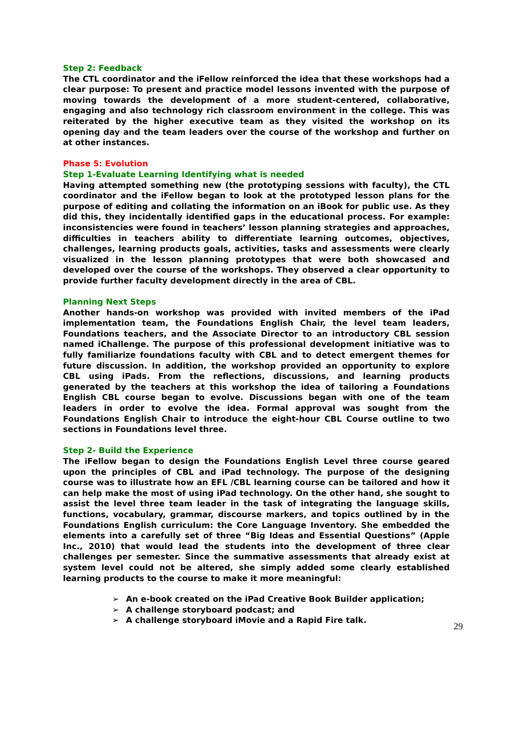Step 2: Feedback
The CTL coordinator and the iFellow reinforced the idea that these workshops had a clear purpose: To present and practice model lessons invented with the purpose of moving towards the development of a more student-centered, collaborative, engaging and also technology rich classroom environment in the college. This was reiterated by the higher executive team as they visited the workshop on its opening day and the team leaders over the course of the workshop and further on at other instances.
Phase 5: Evolution
Step 1-Evaluate Learning Identifying what is needed
Having attempted something new (the prototyping sessions with faculty), the CTL coordinator and the iFellow began to look at the prototyped lesson plans for the purpose of editing and collating the information on an iBook for public use. As they did this, they incidentally identified gaps in the educational process. For example: inconsistencies were found in teachers’ lesson planning strategies and approaches, difficulties in teachers ability to differentiate learning outcomes, objectives, challenges, learning products goals, activities, tasks and assessments were clearly visualized in the lesson planning prototypes that were both showcased and developed over the course of the workshops. They observed a clear opportunity to provide further faculty development directly in the area of CBL.
Planning Next Steps
Another hands-on workshop was provided with invited members of the iPad implementation team, the Foundations English Chair, the level team leaders, Foundations teachers, and the Associate Director to an introductory CBL session named iChallenge. The purpose of this professional development initiative was to fully familiarize foundations faculty with CBL and to detect emergent themes for future discussion. In addition, the workshop provided an opportunity to explore CBL using iPads. From the reflections, discussions, and learning products generated by the teachers at this workshop the idea of tailoring a Foundations English CBL course began to evolve. Discussions began with one of the team leaders in order to evolve the idea. Formal approval was sought from the Foundations English Chair to introduce the eight-hour CBL Course outline to two sections in Foundations level three.
Step 2- Build the Experience
The iFellow began to design the Foundations English Level three course geared upon the principles of CBL and iPad technology. The purpose of the designing course was to illustrate how an EFL /CBL learning course can be tailored and how it can help make the most of using iPad technology. On the other hand, she sought to assist the level three team leader in the task of integrating the language skills, functions, vocabulary, grammar, discourse markers, and topics outlined by in the Foundations English curriculum: the Core Language Inventory. She embedded the elements into a carefully set of three “Big Ideas and Essential Questions” (Apple Inc., 2010) that would lead the students into the development of three clear challenges per semester. Since the summative assessments that already exist at system level could not be altered, she simply added some clearly established learning products to the course to make it more meaningful:
➢ An e-book created on the iPad Creative Book Builder application;
➢ A challenge storyboard podcast; and
➢ A challenge storyboard iMovie and a Rapid Fire talk.
29